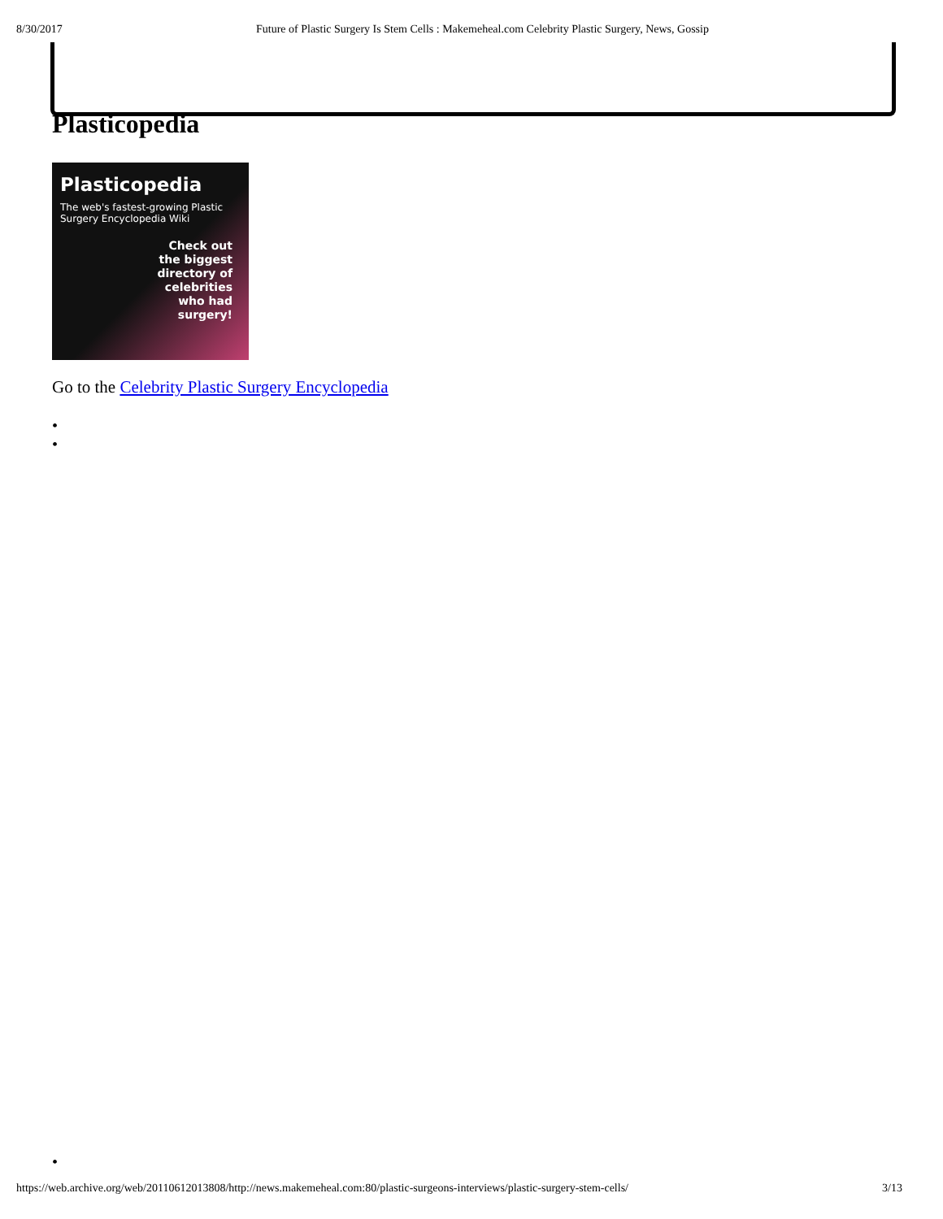8/30/2017 Future of Plastic Surgery Is Stem Cells : Makemeheal.com Celebrity Plastic Surgery, News, Gossip
Plasticopedia
Plasticopedia
The web's fastest-growing Plastic Surgery Encyclopedia Wiki
Check out
the biggest
directory of
celebrities
who had
surgery!
Go to the Celebrity Plastic Surgery Encyclopedia
•
•
•
https://web.archive.org/web/20110612013808/http://news.makemeheal.com:80/plastic-surgeons-interviews/plastic-surgery-stem-cells/ 3/13